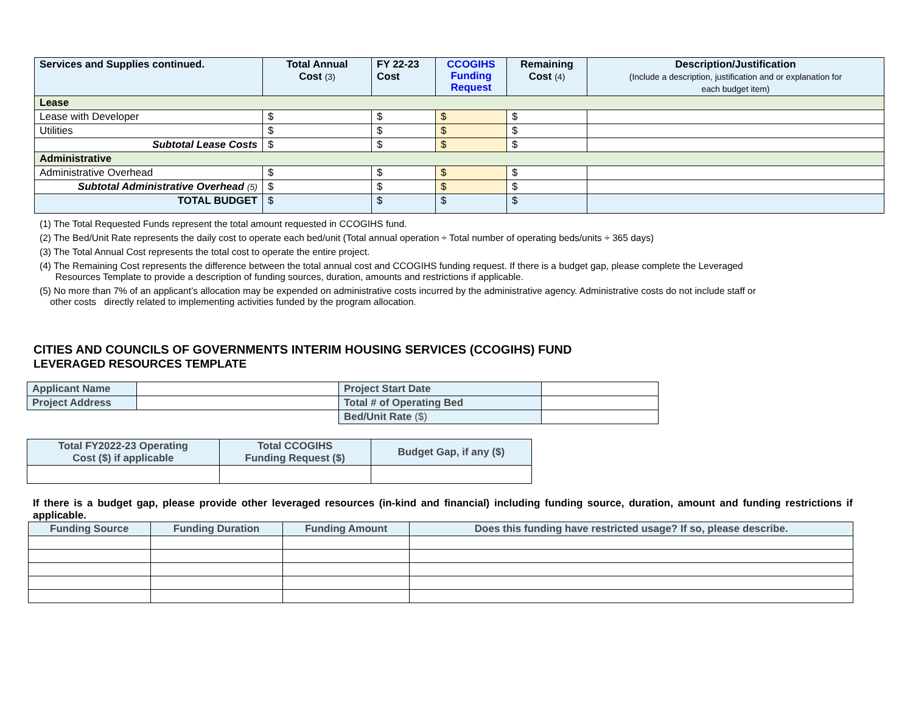| Services and Supplies continued. | Total Annual Cost (3) | FY 22-23 Cost | CCOGIHS Funding Request | Remaining Cost (4) | Description/Justification (Include a description, justification and or explanation for each budget item) |
| --- | --- | --- | --- | --- | --- |
| Lease | | | | | |
| Lease with Developer | $ | $ | $ | $ | |
| Utilities | $ | $ | $ | $ | |
| Subtotal Lease Costs | $ | $ | $ | $ | |
| Administrative | | | | | |
| Administrative Overhead | $ | $ | $ | $ | |
| Subtotal Administrative Overhead (5) | $ | $ | $ | $ | |
| TOTAL BUDGET | $ | $ | $ | $ | |
(1) The Total Requested Funds represent the total amount requested in CCOGIHS fund.
(2) The Bed/Unit Rate represents the daily cost to operate each bed/unit (Total annual operation ÷ Total number of operating beds/units ÷ 365 days)
(3) The Total Annual Cost represents the total cost to operate the entire project.
(4) The Remaining Cost represents the difference between the total annual cost and CCOGIHS funding request. If there is a budget gap, please complete the Leveraged
Resources Template to provide a description of funding sources, duration, amounts and restrictions if applicable.
(5) No more than 7% of an applicant’s allocation may be expended on administrative costs incurred by the administrative agency. Administrative costs do not include staff or
other costs directly related to implementing activities funded by the program allocation.
CITIES AND COUNCILS OF GOVERNMENTS INTERIM HOUSING SERVICES (CCOGIHS) FUND
LEVERAGED RESOURCES TEMPLATE
| Applicant Name | | Project Start Date | |
| Project Address | | Total # of Operating Bed | |
| | | Bed/Unit Rate ($) | |
| Total FY2022-23 Operating Cost ($) if applicable | Total CCOGIHS Funding Request ($) | Budget Gap, if any ($) |
| --- | --- | --- |
If there is a budget gap, please provide other leveraged resources (in-kind and financial) including funding source, duration, amount and funding restrictions if applicable.
| Funding Source | Funding Duration | Funding Amount | Does this funding have restricted usage? If so, please describe. |
| --- | --- | --- | --- |